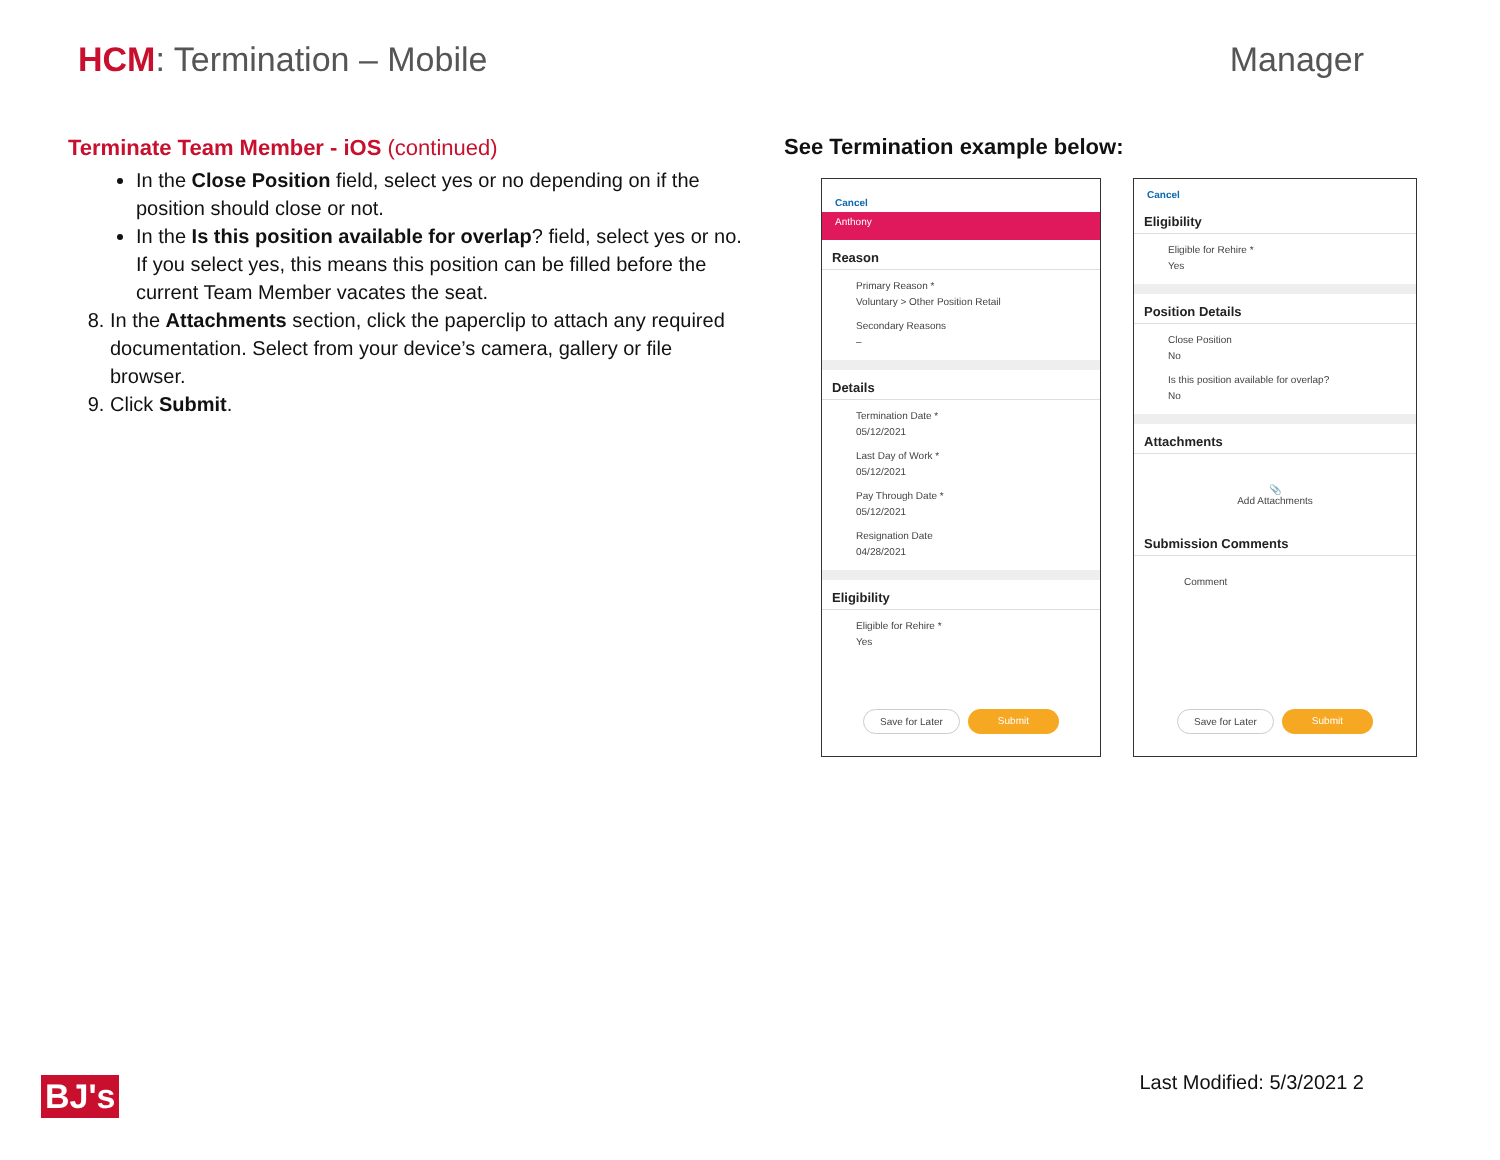HCM: Termination – Mobile Manager
Terminate Team Member - iOS (continued)
In the Close Position field, select yes or no depending on if the position should close or not.
In the Is this position available for overlap? field, select yes or no. If you select yes, this means this position can be filled before the current Team Member vacates the seat.
8. In the Attachments section, click the paperclip to attach any required documentation. Select from your device’s camera, gallery or file browser.
9. Click Submit.
See Termination example below:
Cancel
Anthony
Reason
Primary Reason *
Voluntary > Other Position Retail
Secondary Reasons
–
Details
Termination Date *
05/12/2021
Last Day of Work *
05/12/2021
Pay Through Date *
05/12/2021
Resignation Date
04/28/2021
Eligibility
Eligible for Rehire *
Yes
Save for Later Submit
Cancel
Eligibility
Eligible for Rehire *
Yes
Position Details
Close Position
No
Is this position available for overlap?
No
Attachments
📎
Add Attachments
Submission Comments
Comment
Save for Later Submit
BJ's Last Modified: 5/3/2021 2